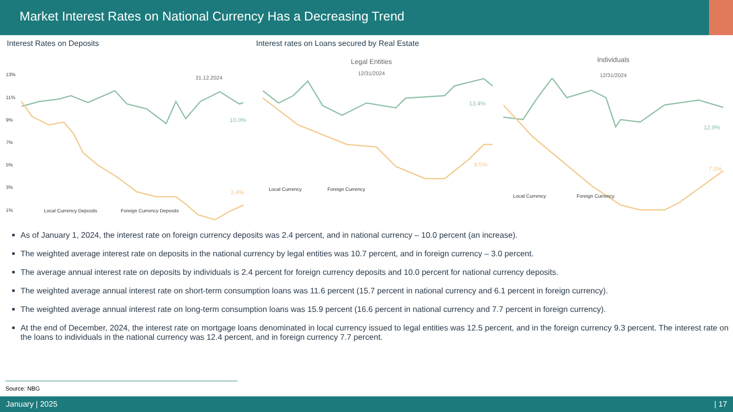Market Interest Rates on National Currency Has a Decreasing Trend
Interest Rates on Deposits
31.12.2024
13%
11%
9%
7%
5%
3%
1%
10.0%
2.4%
Local Currency Deposits
Foreign Currency Deposits
Interest rates on Loans secured by Real Estate
Legal Entities
12/31/2024
13.4%
9.5%
Local Currency
Foreign Currency
Individuals
12/31/2024
12.9%
7.3%
Local Currency
Foreign Currency
As of January 1, 2024, the interest rate on foreign currency deposits was 2.4 percent, and in national currency – 10.0 percent (an increase).
The weighted average interest rate on deposits in the national currency by legal entities was 10.7 percent, and in foreign currency – 3.0 percent.
The average annual interest rate on deposits by individuals is 2.4 percent for foreign currency deposits and 10.0 percent for national currency deposits.
The weighted average annual interest rate on short-term consumption loans was 11.6 percent (15.7 percent in national currency and 6.1 percent in foreign currency).
The weighted average annual interest rate on long-term consumption loans was 15.9 percent (16.6 percent in national currency and 7.7 percent in foreign currency).
At the end of December, 2024, the interest rate on mortgage loans denominated in local currency issued to legal entities was 12.5 percent, and in the foreign currency 9.3 percent. The interest rate on the loans to individuals in the national currency was 12.4 percent, and in foreign currency 7.7 percent.
Source: NBG
January | 2025 | 17